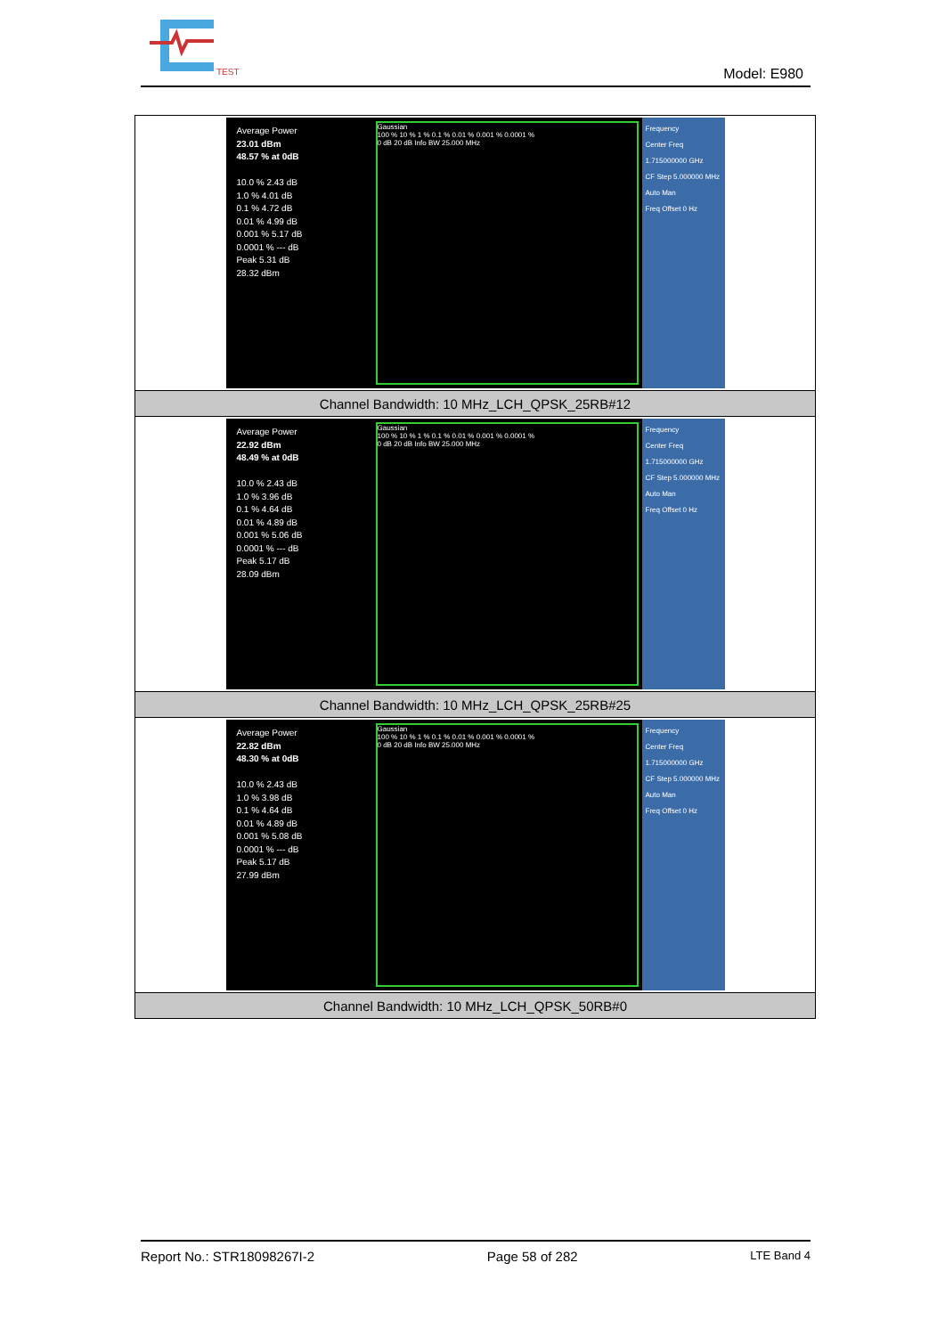TEST
Model: E980
| Average Power 23.01 dBm 48.57 % at 0dB 10.0 % 2.43 dB 1.0 % 4.01 dB 0.1 % 4.72 dB 0.01 % 4.99 dB 0.001 % 5.17 dB 0.0001 % --- dB Peak 5.31 dB 28.32 dBm Gaussian 100 % 10 % 1 % 0.1 % 0.01 % 0.001 % 0.0001 % 0 dB 20 dB Info BW 25.000 MHz Frequency Center Freq 1.715000000 GHz CF Step 5.000000 MHz Auto Man Freq Offset 0 Hz |
| Channel Bandwidth: 10 MHz_LCH_QPSK_25RB#12 |
| Average Power 22.92 dBm 48.49 % at 0dB 10.0 % 2.43 dB 1.0 % 3.96 dB 0.1 % 4.64 dB 0.01 % 4.89 dB 0.001 % 5.06 dB 0.0001 % --- dB Peak 5.17 dB 28.09 dBm Gaussian 100 % 10 % 1 % 0.1 % 0.01 % 0.001 % 0.0001 % 0 dB 20 dB Info BW 25.000 MHz Frequency Center Freq 1.715000000 GHz CF Step 5.000000 MHz Auto Man Freq Offset 0 Hz |
| Channel Bandwidth: 10 MHz_LCH_QPSK_25RB#25 |
| Average Power 22.82 dBm 48.30 % at 0dB 10.0 % 2.43 dB 1.0 % 3.98 dB 0.1 % 4.64 dB 0.01 % 4.89 dB 0.001 % 5.08 dB 0.0001 % --- dB Peak 5.17 dB 27.99 dBm Gaussian 100 % 10 % 1 % 0.1 % 0.01 % 0.001 % 0.0001 % 0 dB 20 dB Info BW 25.000 MHz Frequency Center Freq 1.715000000 GHz CF Step 5.000000 MHz Auto Man Freq Offset 0 Hz |
| Channel Bandwidth: 10 MHz_LCH_QPSK_50RB#0 |
Report No.: STR18098267I-2 Page 58 of 282 LTE Band 4